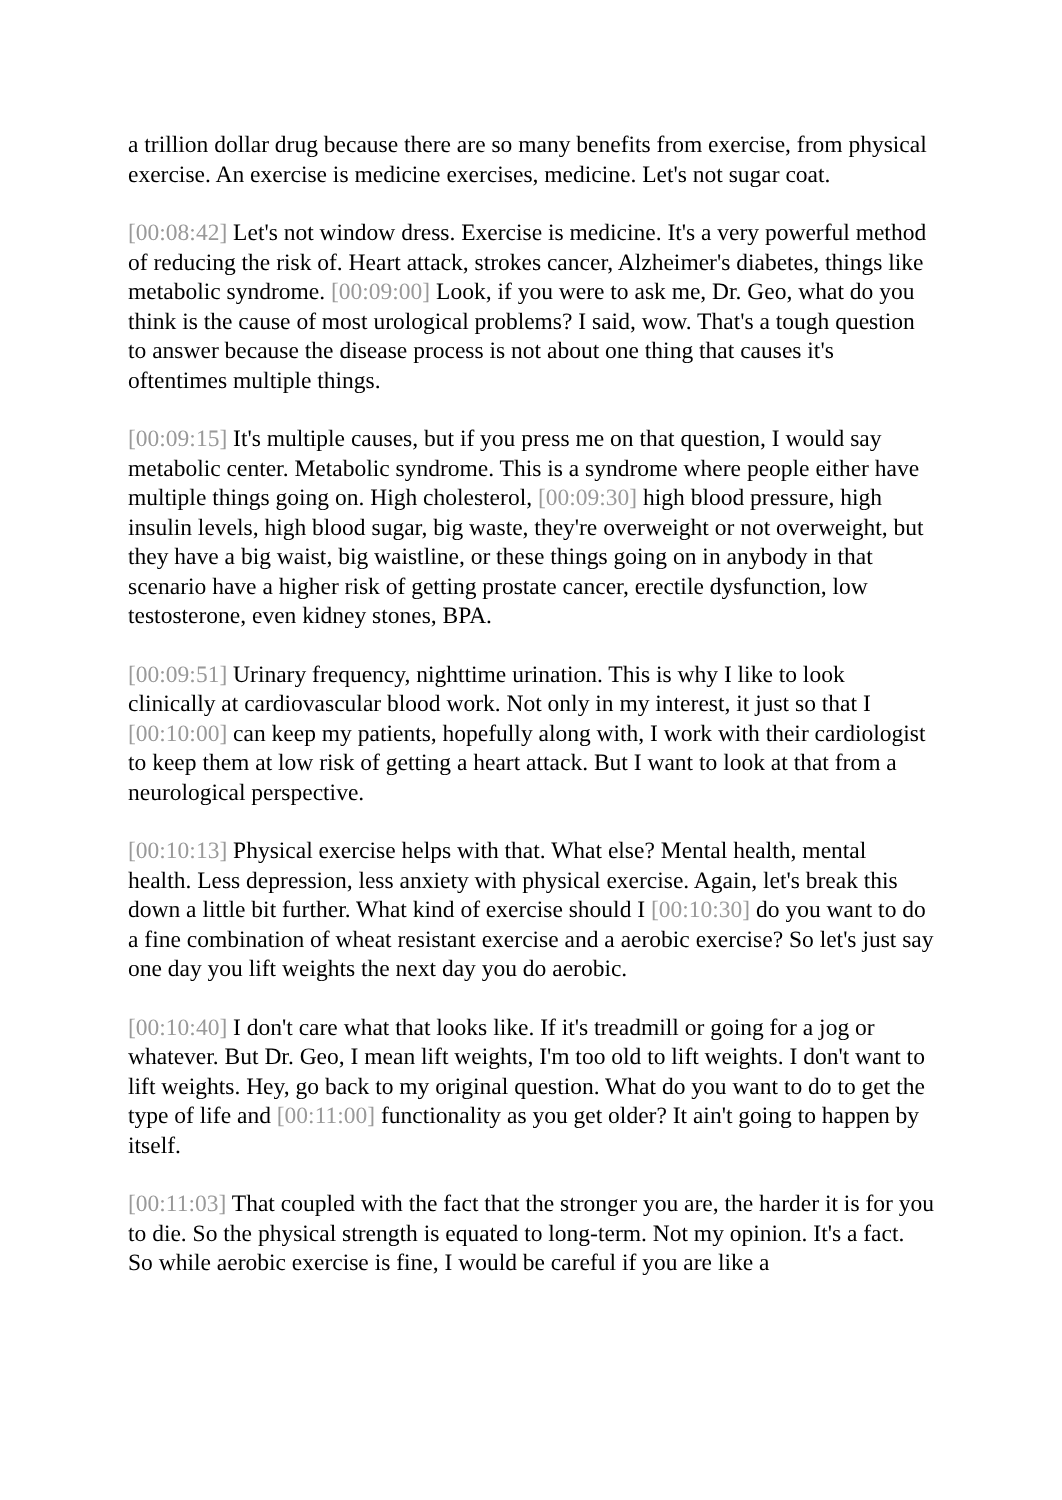a trillion dollar drug because there are so many benefits from exercise, from physical exercise. An exercise is medicine exercises, medicine. Let's not sugar coat.
[00:08:42] Let's not window dress. Exercise is medicine. It's a very powerful method of reducing the risk of. Heart attack, strokes cancer, Alzheimer's diabetes, things like metabolic syndrome. [00:09:00] Look, if you were to ask me, Dr. Geo, what do you think is the cause of most urological problems? I said, wow. That's a tough question to answer because the disease process is not about one thing that causes it's oftentimes multiple things.
[00:09:15] It's multiple causes, but if you press me on that question, I would say metabolic center. Metabolic syndrome. This is a syndrome where people either have multiple things going on. High cholesterol, [00:09:30] high blood pressure, high insulin levels, high blood sugar, big waste, they're overweight or not overweight, but they have a big waist, big waistline, or these things going on in anybody in that scenario have a higher risk of getting prostate cancer, erectile dysfunction, low testosterone, even kidney stones, BPA.
[00:09:51] Urinary frequency, nighttime urination. This is why I like to look clinically at cardiovascular blood work. Not only in my interest, it just so that I [00:10:00] can keep my patients, hopefully along with, I work with their cardiologist to keep them at low risk of getting a heart attack. But I want to look at that from a neurological perspective.
[00:10:13] Physical exercise helps with that. What else? Mental health, mental health. Less depression, less anxiety with physical exercise. Again, let's break this down a little bit further. What kind of exercise should I [00:10:30] do you want to do a fine combination of wheat resistant exercise and a aerobic exercise? So let's just say one day you lift weights the next day you do aerobic.
[00:10:40] I don't care what that looks like. If it's treadmill or going for a jog or whatever. But Dr. Geo, I mean lift weights, I'm too old to lift weights. I don't want to lift weights. Hey, go back to my original question. What do you want to do to get the type of life and [00:11:00] functionality as you get older? It ain't going to happen by itself.
[00:11:03] That coupled with the fact that the stronger you are, the harder it is for you to die. So the physical strength is equated to long-term. Not my opinion. It's a fact. So while aerobic exercise is fine, I would be careful if you are like a